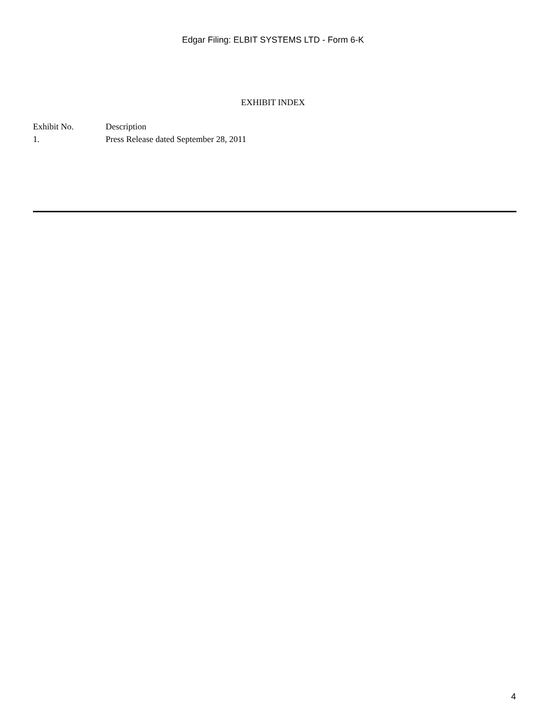Edgar Filing: ELBIT SYSTEMS LTD - Form 6-K
EXHIBIT INDEX
| Exhibit No. | Description |
| --- | --- |
| 1. | Press Release dated September 28, 2011 |
4